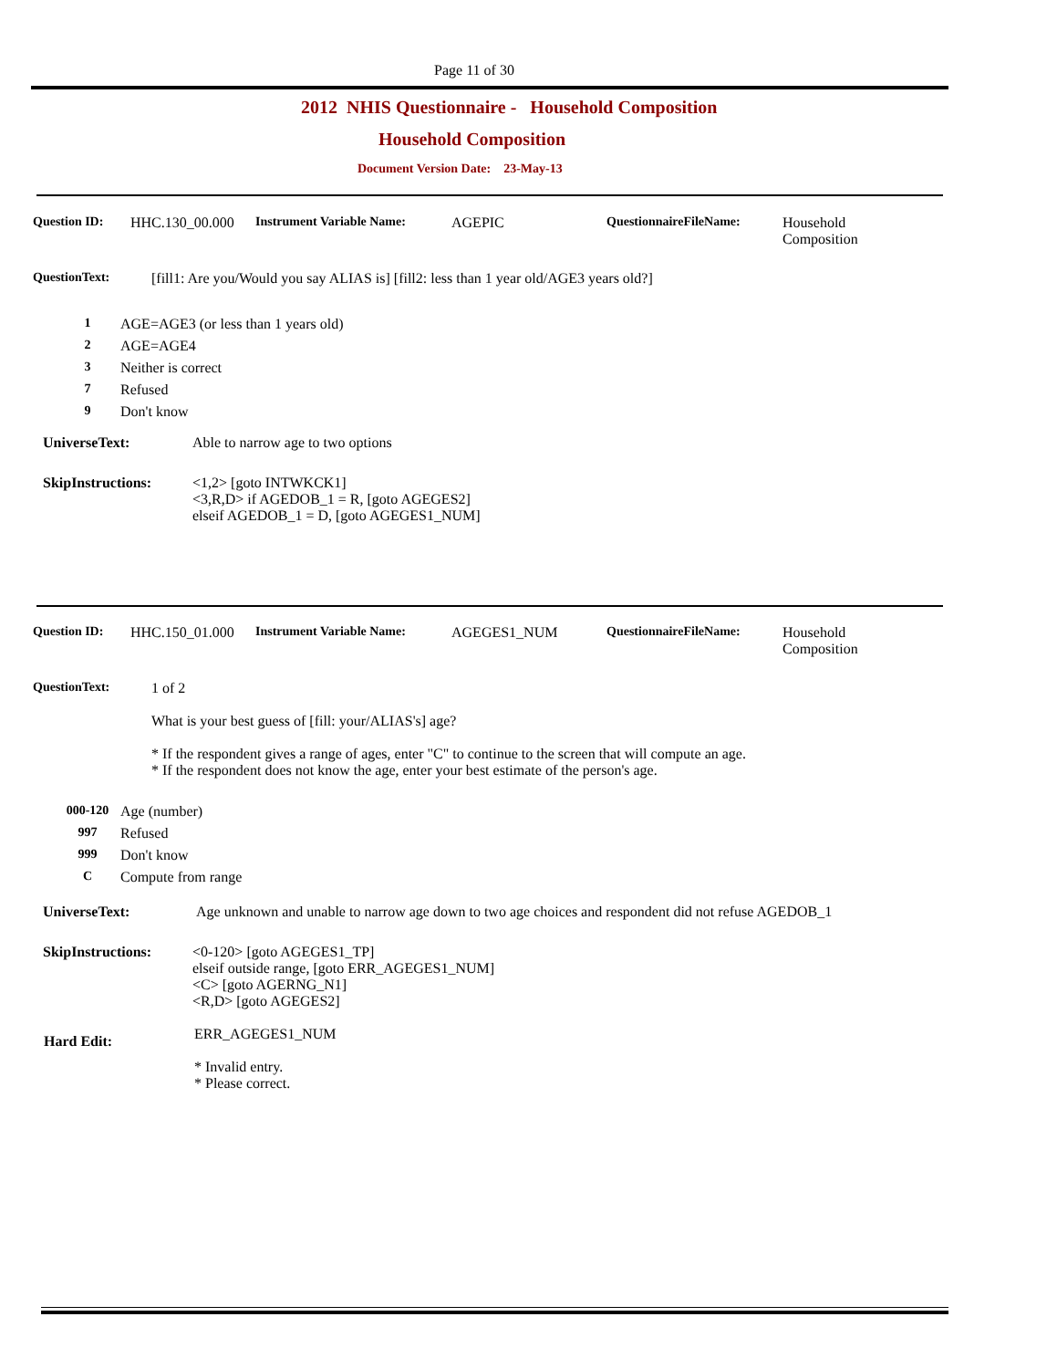Page 11 of 30
2012 NHIS Questionnaire - Household Composition
Household Composition
Document Version Date: 23-May-13
Question ID: HHC.130_00.000 Instrument Variable Name: AGEPIC QuestionnaireFileName: Household
Composition
QuestionText: [fill1: Are you/Would you say ALIAS is] [fill2: less than 1 year old/AGE3 years old?]
1 AGE=AGE3 (or less than 1 years old)
2 AGE=AGE4
3 Neither is correct
7 Refused
9 Don't know
UniverseText: Able to narrow age to two options
SkipInstructions: <1,2> [goto INTWKCK1]
<3,R,D> if AGEDOB_1 = R, [goto AGEGES2]
elseif AGEDOB_1 = D, [goto AGEGES1_NUM]
Question ID: HHC.150_01.000 Instrument Variable Name: AGEGES1_NUM QuestionnaireFileName: Household
Composition
QuestionText: 1 of 2
What is your best guess of [fill: your/ALIAS's] age?
* If the respondent gives a range of ages, enter "C" to continue to the screen that will compute an age.
* If the respondent does not know the age, enter your best estimate of the person's age.
000-120 Age (number)
997 Refused
999 Don't know
C Compute from range
UniverseText: Age unknown and unable to narrow age down to two age choices and respondent did not refuse AGEDOB_1
SkipInstructions: <0-120> [goto AGEGES1_TP]
elseif outside range, [goto ERR_AGEGES1_NUM]
<C> [goto AGERNG_N1]
<R,D> [goto AGEGES2]
Hard Edit: ERR_AGEGES1_NUM
* Invalid entry.
* Please correct.